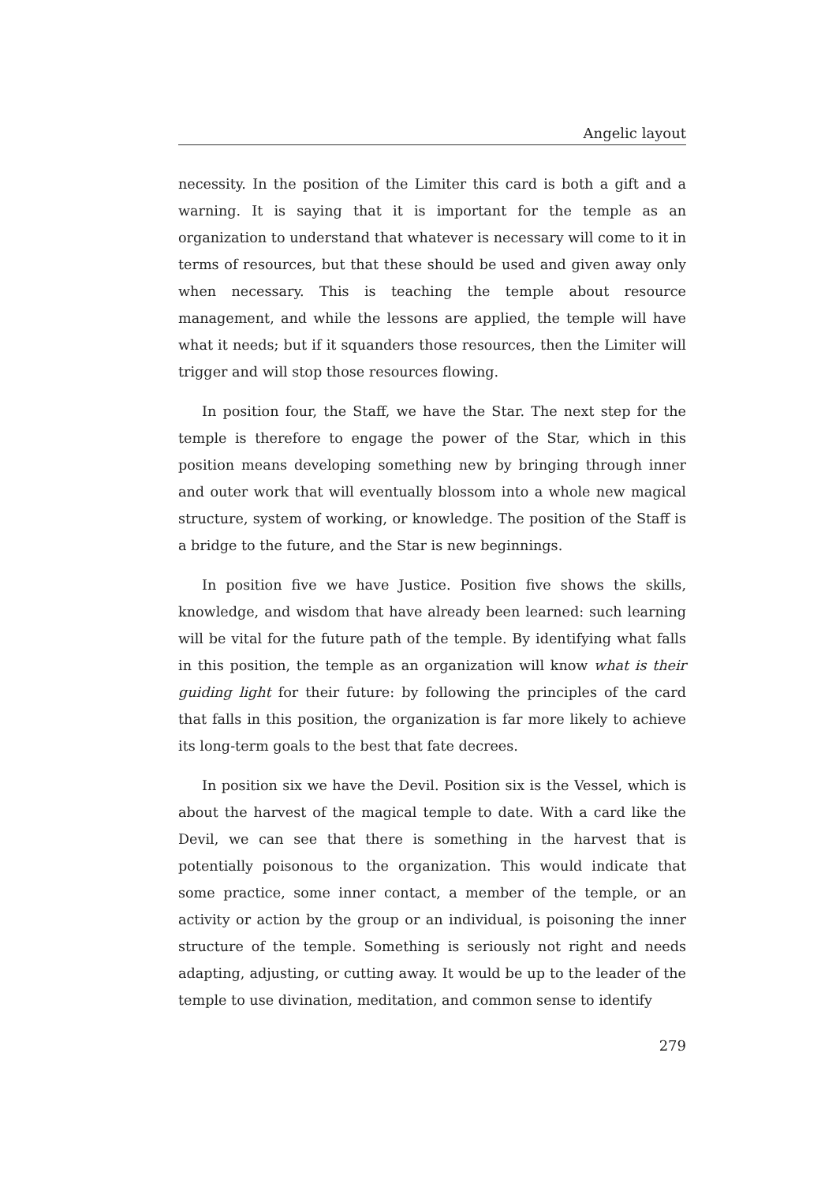Angelic layout
necessity. In the position of the Limiter this card is both a gift and a warning. It is saying that it is important for the temple as an organization to understand that whatever is necessary will come to it in terms of resources, but that these should be used and given away only when necessary. This is teaching the temple about resource management, and while the lessons are applied, the temple will have what it needs; but if it squanders those resources, then the Limiter will trigger and will stop those resources flowing.
In position four, the Staff, we have the Star. The next step for the temple is therefore to engage the power of the Star, which in this position means developing something new by bringing through inner and outer work that will eventually blossom into a whole new magical structure, system of working, or knowledge. The position of the Staff is a bridge to the future, and the Star is new beginnings.
In position five we have Justice. Position five shows the skills, knowledge, and wisdom that have already been learned: such learning will be vital for the future path of the temple. By identifying what falls in this position, the temple as an organization will know what is their guiding light for their future: by following the principles of the card that falls in this position, the organization is far more likely to achieve its long-term goals to the best that fate decrees.
In position six we have the Devil. Position six is the Vessel, which is about the harvest of the magical temple to date. With a card like the Devil, we can see that there is something in the harvest that is potentially poisonous to the organization. This would indicate that some practice, some inner contact, a member of the temple, or an activity or action by the group or an individual, is poisoning the inner structure of the temple. Something is seriously not right and needs adapting, adjusting, or cutting away. It would be up to the leader of the temple to use divination, meditation, and common sense to identify
279